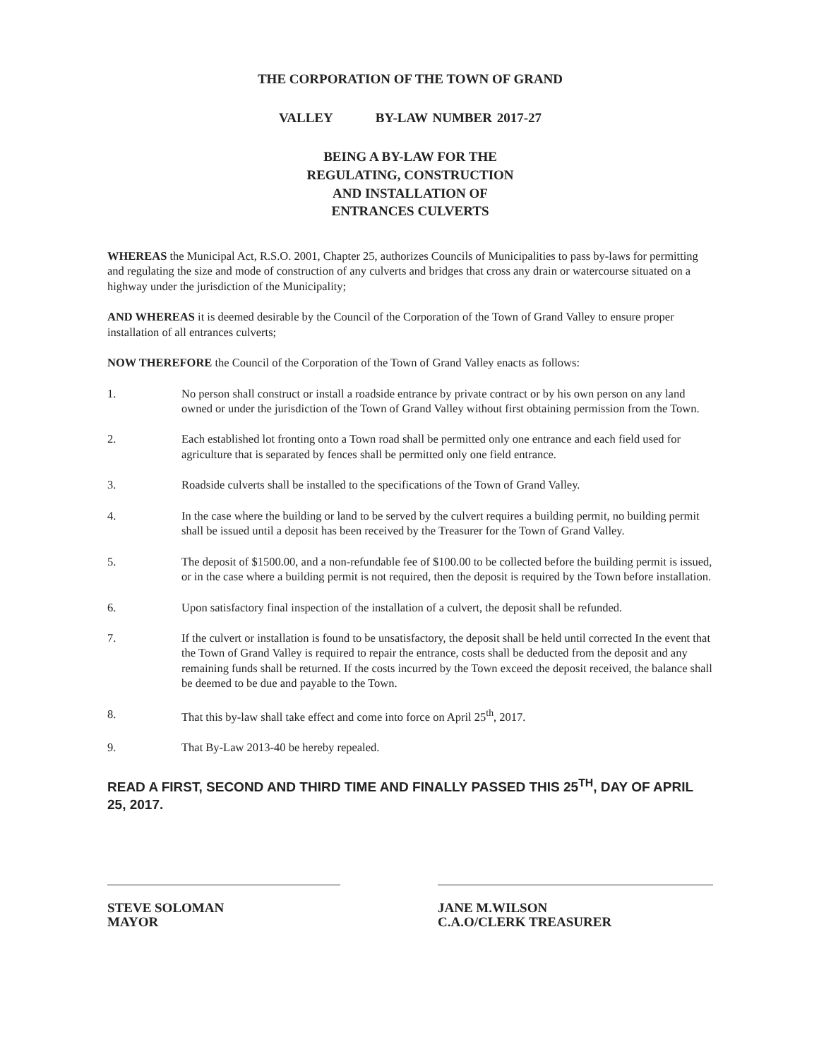THE CORPORATION OF THE TOWN OF GRAND
VALLEY BY-LAW NUMBER 2017-27
BEING A BY-LAW FOR THE
REGULATING, CONSTRUCTION
AND INSTALLATION OF
ENTRANCES CULVERTS
WHEREAS the Municipal Act, R.S.O. 2001, Chapter 25, authorizes Councils of Municipalities to pass by-laws for permitting and regulating the size and mode of construction of any culverts and bridges that cross any drain or watercourse situated on a highway under the jurisdiction of the Municipality;
AND WHEREAS it is deemed desirable by the Council of the Corporation of the Town of Grand Valley to ensure proper installation of all entrances culverts;
NOW THEREFORE the Council of the Corporation of the Town of Grand Valley enacts as follows:
1. No person shall construct or install a roadside entrance by private contract or by his own person on any land owned or under the jurisdiction of the Town of Grand Valley without first obtaining permission from the Town.
2. Each established lot fronting onto a Town road shall be permitted only one entrance and each field used for agriculture that is separated by fences shall be permitted only one field entrance.
3. Roadside culverts shall be installed to the specifications of the Town of Grand Valley.
4. In the case where the building or land to be served by the culvert requires a building permit, no building permit shall be issued until a deposit has been received by the Treasurer for the Town of Grand Valley.
5. The deposit of $1500.00, and a non-refundable fee of $100.00 to be collected before the building permit is issued, or in the case where a building permit is not required, then the deposit is required by the Town before installation.
6. Upon satisfactory final inspection of the installation of a culvert, the deposit shall be refunded.
7. If the culvert or installation is found to be unsatisfactory, the deposit shall be held until corrected In the event that the Town of Grand Valley is required to repair the entrance, costs shall be deducted from the deposit and any remaining funds shall be returned. If the costs incurred by the Town exceed the deposit received, the balance shall be deemed to be due and payable to the Town.
8. That this by-law shall take effect and come into force on April 25<sup>th</sup>, 2017.
9. That By-Law 2013-40 be hereby repealed.
READ A FIRST, SECOND AND THIRD TIME AND FINALLY PASSED THIS 25<sup>TH</sup>, DAY OF APRIL 25, 2017.
STEVE SOLOMAN
MAYOR
JANE M.WILSON
C.A.O/CLERK TREASURER